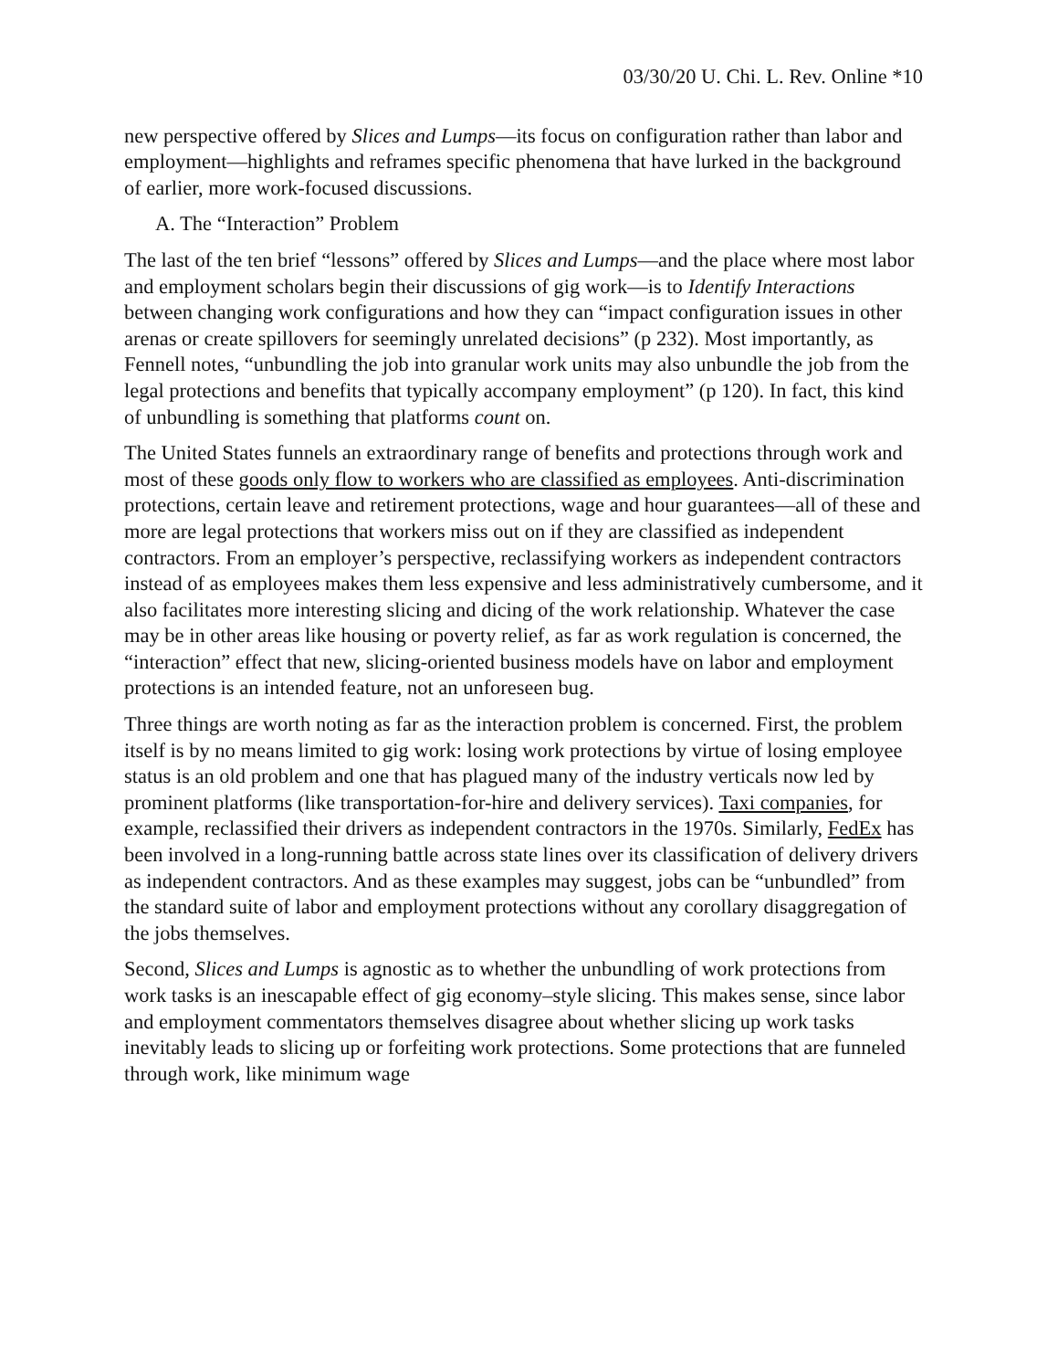03/30/20 U. Chi. L. Rev. Online *10
new perspective offered by Slices and Lumps—its focus on configuration rather than labor and employment—highlights and reframes specific phenomena that have lurked in the background of earlier, more work-focused discussions.
A. The “Interaction” Problem
The last of the ten brief “lessons” offered by Slices and Lumps—and the place where most labor and employment scholars begin their discussions of gig work—is to Identify Interactions between changing work configurations and how they can “impact configuration issues in other arenas or create spillovers for seemingly unrelated decisions” (p 232). Most importantly, as Fennell notes, “unbundling the job into granular work units may also unbundle the job from the legal protections and benefits that typically accompany employment” (p 120). In fact, this kind of unbundling is something that platforms count on.
The United States funnels an extraordinary range of benefits and protections through work and most of these goods only flow to workers who are classified as employees. Anti-discrimination protections, certain leave and retirement protections, wage and hour guarantees—all of these and more are legal protections that workers miss out on if they are classified as independent contractors. From an employer’s perspective, reclassifying workers as independent contractors instead of as employees makes them less expensive and less administratively cumbersome, and it also facilitates more interesting slicing and dicing of the work relationship. Whatever the case may be in other areas like housing or poverty relief, as far as work regulation is concerned, the “interaction” effect that new, slicing-oriented business models have on labor and employment protections is an intended feature, not an unforeseen bug.
Three things are worth noting as far as the interaction problem is concerned. First, the problem itself is by no means limited to gig work: losing work protections by virtue of losing employee status is an old problem and one that has plagued many of the industry verticals now led by prominent platforms (like transportation-for-hire and delivery services). Taxi companies, for example, reclassified their drivers as independent contractors in the 1970s. Similarly, FedEx has been involved in a long-running battle across state lines over its classification of delivery drivers as independent contractors. And as these examples may suggest, jobs can be “unbundled” from the standard suite of labor and employment protections without any corollary disaggregation of the jobs themselves.
Second, Slices and Lumps is agnostic as to whether the unbundling of work protections from work tasks is an inescapable effect of gig economy–style slicing. This makes sense, since labor and employment commentators themselves disagree about whether slicing up work tasks inevitably leads to slicing up or forfeiting work protections. Some protections that are funneled through work, like minimum wage